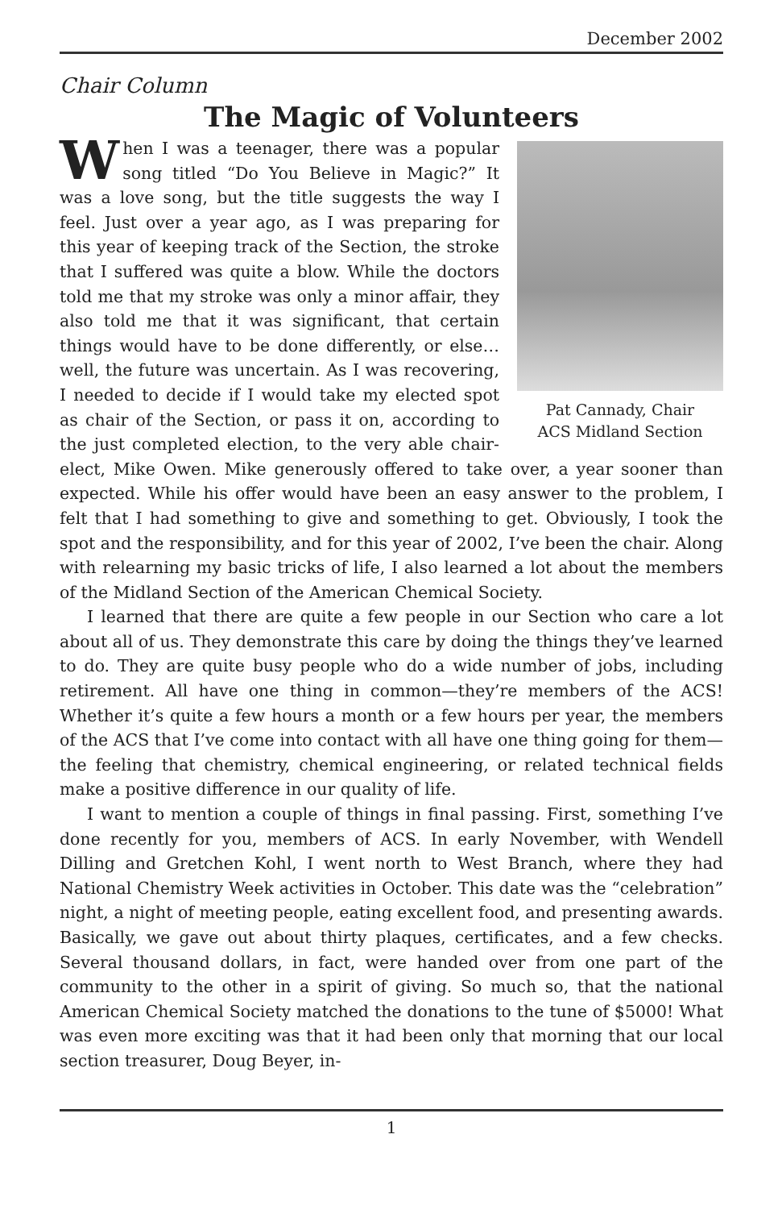December 2002
Chair Column
The Magic of Volunteers
Pat Cannady, Chair
ACS Midland Section
When I was a teenager, there was a popular song titled “Do You Believe in Magic?” It was a love song, but the title suggests the way I feel. Just over a year ago, as I was preparing for this year of keeping track of the Section, the stroke that I suffered was quite a blow. While the doctors told me that my stroke was only a minor affair, they also told me that it was significant, that certain things would have to be done differently, or else…well, the future was uncertain. As I was recovering, I needed to decide if I would take my elected spot as chair of the Section, or pass it on, according to the just completed election, to the very able chair-elect, Mike Owen. Mike generously offered to take over, a year sooner than expected. While his offer would have been an easy answer to the problem, I felt that I had something to give and something to get. Obviously, I took the spot and the responsibility, and for this year of 2002, I’ve been the chair. Along with relearning my basic tricks of life, I also learned a lot about the members of the Midland Section of the American Chemical Society.
I learned that there are quite a few people in our Section who care a lot about all of us. They demonstrate this care by doing the things they’ve learned to do. They are quite busy people who do a wide number of jobs, including retirement. All have one thing in common—they’re members of the ACS! Whether it’s quite a few hours a month or a few hours per year, the members of the ACS that I’ve come into contact with all have one thing going for them—the feeling that chemistry, chemical engineering, or related technical fields make a positive difference in our quality of life.
I want to mention a couple of things in final passing. First, something I’ve done recently for you, members of ACS. In early November, with Wendell Dilling and Gretchen Kohl, I went north to West Branch, where they had National Chemistry Week activities in October. This date was the “celebration” night, a night of meeting people, eating excellent food, and presenting awards. Basically, we gave out about thirty plaques, certificates, and a few checks. Several thousand dollars, in fact, were handed over from one part of the community to the other in a spirit of giving. So much so, that the national American Chemical Society matched the donations to the tune of $5000! What was even more exciting was that it had been only that morning that our local section treasurer, Doug Beyer, in-
1